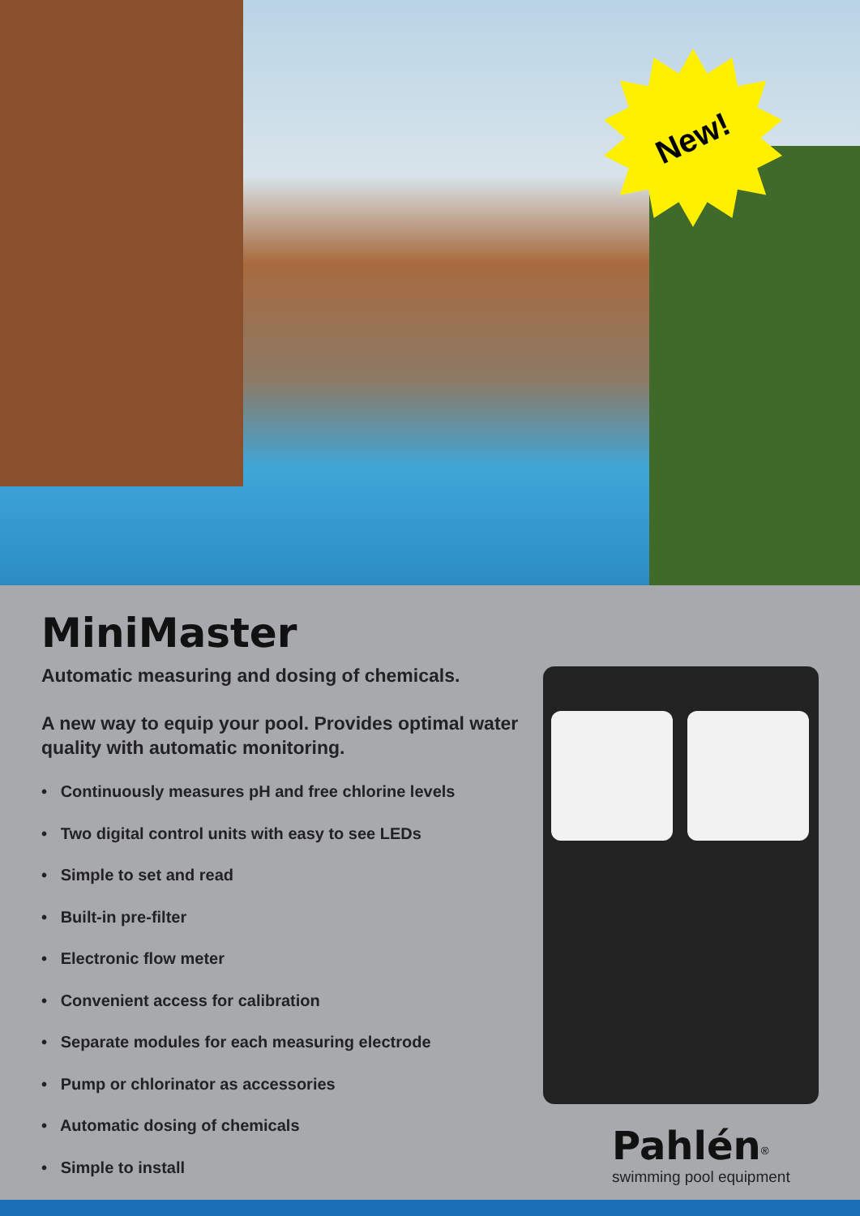New!
MiniMaster
Automatic measuring and dosing of chemicals.
A new way to equip your pool. Provides optimal water quality with automatic monitoring.
• Continuously measures pH and free chlorine levels
• Two digital control units with easy to see LEDs
• Simple to set and read
• Built-in pre-filter
• Electronic flow meter
• Convenient access for calibration
• Separate modules for each measuring electrode
• Pump or chlorinator as accessories
• Automatic dosing of chemicals
• Simple to install
Pahlén<sup>®</sup>
swimming pool equipment